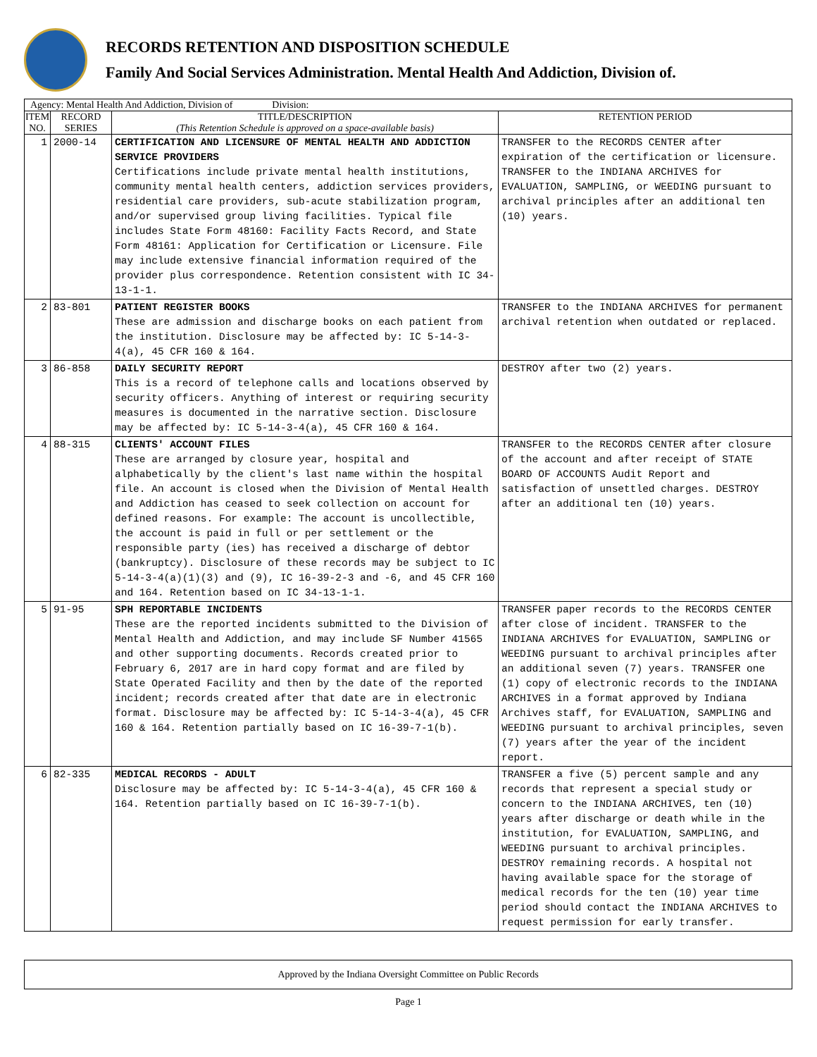RECORDS RETENTION AND DISPOSITION SCHEDULE
Family And Social Services Administration. Mental Health And Addiction, Division of.
| Agency: Mental Health And Addiction, Division of Division: | | | |
| --- | --- | --- | --- |
| ITEM NO. | RECORD SERIES | TITLE/DESCRIPTION (This Retention Schedule is approved on a space-available basis) | RETENTION PERIOD |
| 1 | 2000-14 | CERTIFICATION AND LICENSURE OF MENTAL HEALTH AND ADDICTION SERVICE PROVIDERS Certifications include private mental health institutions, community mental health centers, addiction services providers, residential care providers, sub-acute stabilization program, and/or supervised group living facilities. Typical file includes State Form 48160: Facility Facts Record, and State Form 48161: Application for Certification or Licensure. File may include extensive financial information required of the provider plus correspondence. Retention consistent with IC 34-13-1-1. | TRANSFER to the RECORDS CENTER after expiration of the certification or licensure. TRANSFER to the INDIANA ARCHIVES for EVALUATION, SAMPLING, or WEEDING pursuant to archival principles after an additional ten (10) years. |
| 2 | 83-801 | PATIENT REGISTER BOOKS These are admission and discharge books on each patient from the institution. Disclosure may be affected by: IC 5-14-3-4(a), 45 CFR 160 & 164. | TRANSFER to the INDIANA ARCHIVES for permanent archival retention when outdated or replaced. |
| 3 | 86-858 | DAILY SECURITY REPORT This is a record of telephone calls and locations observed by security officers. Anything of interest or requiring security measures is documented in the narrative section. Disclosure may be affected by: IC 5-14-3-4(a), 45 CFR 160 & 164. | DESTROY after two (2) years. |
| 4 | 88-315 | CLIENTS' ACCOUNT FILES These are arranged by closure year, hospital and alphabetically by the client's last name within the hospital file. An account is closed when the Division of Mental Health and Addiction has ceased to seek collection on account for defined reasons. For example: The account is uncollectible, the account is paid in full or per settlement or the responsible party (ies) has received a discharge of debtor (bankruptcy). Disclosure of these records may be subject to IC 5-14-3-4(a)(1)(3) and (9), IC 16-39-2-3 and -6, and 45 CFR 160 and 164. Retention based on IC 34-13-1-1. | TRANSFER to the RECORDS CENTER after closure of the account and after receipt of STATE BOARD OF ACCOUNTS Audit Report and satisfaction of unsettled charges. DESTROY after an additional ten (10) years. |
| 5 | 91-95 | SPH REPORTABLE INCIDENTS These are the reported incidents submitted to the Division of Mental Health and Addiction, and may include SF Number 41565 and other supporting documents. Records created prior to February 6, 2017 are in hard copy format and are filed by State Operated Facility and then by the date of the reported incident; records created after that date are in electronic format. Disclosure may be affected by: IC 5-14-3-4(a), 45 CFR 160 & 164. Retention partially based on IC 16-39-7-1(b). | TRANSFER paper records to the RECORDS CENTER after close of incident. TRANSFER to the INDIANA ARCHIVES for EVALUATION, SAMPLING or WEEDING pursuant to archival principles after an additional seven (7) years. TRANSFER one (1) copy of electronic records to the INDIANA ARCHIVES in a format approved by Indiana Archives staff, for EVALUATION, SAMPLING and WEEDING pursuant to archival principles, seven (7) years after the year of the incident report. |
| 6 | 82-335 | MEDICAL RECORDS - ADULT Disclosure may be affected by: IC 5-14-3-4(a), 45 CFR 160 & 164. Retention partially based on IC 16-39-7-1(b). | TRANSFER a five (5) percent sample and any records that represent a special study or concern to the INDIANA ARCHIVES, ten (10) years after discharge or death while in the institution, for EVALUATION, SAMPLING, and WEEDING pursuant to archival principles. DESTROY remaining records. A hospital not having available space for the storage of medical records for the ten (10) year time period should contact the INDIANA ARCHIVES to request permission for early transfer. |
Approved by the Indiana Oversight Committee on Public Records
Page 1